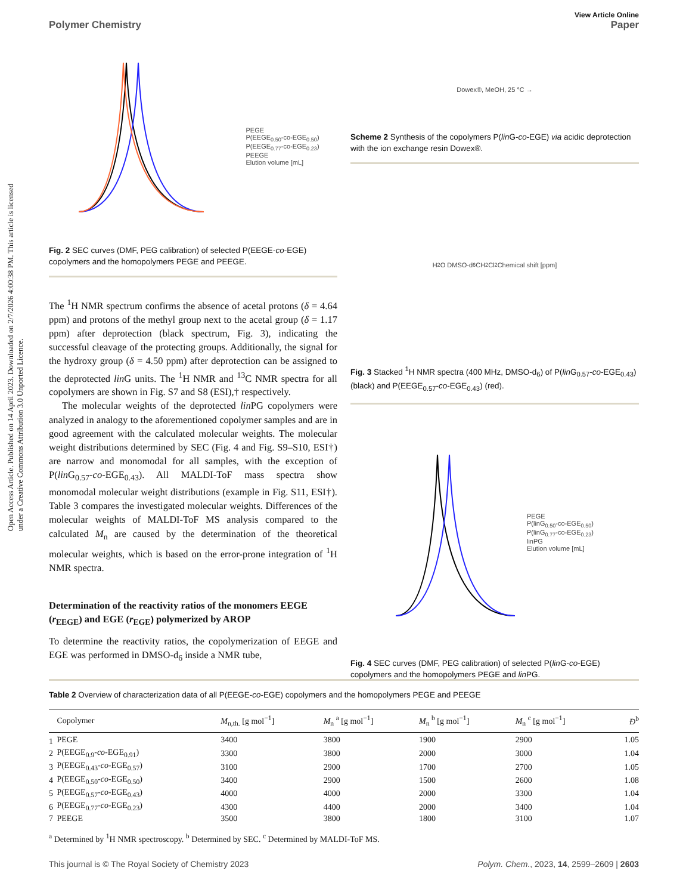View Article Online
Polymer Chemistry Paper
Open Access Article. Published on 14 April 2023. Downloaded on 2/7/2026 4:00:38 PM. This article is licensed under a Creative Commons Attribution 3.0 Unported Licence.
PEGE
P(EEGE<sub>0.50</sub>-co-EGE<sub>0.50</sub>)
P(EEGE<sub>0.77</sub>-co-EGE<sub>0.23</sub>)
PEEGE
Elution volume [mL]
Fig. 2 SEC curves (DMF, PEG calibration) of selected P(EEGE-co-EGE) copolymers and the homopolymers PEGE and PEEGE.
The <sup>1</sup>H NMR spectrum confirms the absence of acetal protons (δ = 4.64 ppm) and protons of the methyl group next to the acetal group (δ = 1.17 ppm) after deprotection (black spectrum, Fig. 3), indicating the successful cleavage of the protecting groups. Additionally, the signal for the hydroxy group (δ = 4.50 ppm) after deprotection can be assigned to the deprotected lin G units. The <sup>1</sup>H NMR and <sup>13</sup>C NMR spectra for all copolymers are shown in Fig. S7 and S8 (ESI),† respectively.
The molecular weights of the deprotected lin PG copolymers were analyzed in analogy to the aforementioned copolymer samples and are in good agreement with the calculated molecular weights. The molecular weight distributions determined by SEC (Fig. 4 and Fig. S9–S10, ESI†) are narrow and monomodal for all samples, with the exception of P(lin G<sub>0.57</sub>-co-EGE<sub>0.43</sub>). All MALDI-ToF mass spectra show monomodal molecular weight distributions (example in Fig. S11, ESI†). Table 3 compares the investigated molecular weights. Differences of the molecular weights of MALDI-ToF MS analysis compared to the calculated M<sub>n</sub> are caused by the determination of the theoretical molecular weights, which is based on the error-prone integration of <sup>1</sup>H NMR spectra.
Determination of the reactivity ratios of the monomers EEGE (r<sub>EEGE</sub>) and EGE (r<sub>EGE</sub>) polymerized by AROP
To determine the reactivity ratios, the copolymerization of EEGE and EGE was performed in DMSO-d<sub>6</sub> inside a NMR tube,
Dowex®, MeOH, 25 °C →
Scheme 2 Synthesis of the copolymers P(lin G-co-EGE) via acidic deprotection with the ion exchange resin Dowex®.
H<sub>2</sub>O DMSO-d<sub>6</sub> CH<sub>2</sub>Cl<sub>2</sub> Chemical shift [ppm]
Fig. 3 Stacked <sup>1</sup>H NMR spectra (400 MHz, DMSO-d<sub>6</sub>) of P(lin G<sub>0.57</sub>-co-EGE<sub>0.43</sub>) (black) and P(EEGE<sub>0.57</sub>-co-EGE<sub>0.43</sub>) (red).
PEGE
P(linG<sub>0.50</sub>-co-EGE<sub>0.50</sub>)
P(linG<sub>0.77</sub>-co-EGE<sub>0.23</sub>)
linPG
Elution volume [mL]
Fig. 4 SEC curves (DMF, PEG calibration) of selected P(lin G-co-EGE) copolymers and the homopolymers PEGE and lin PG.
Table 2 Overview of characterization data of all P(EEGE-co-EGE) copolymers and the homopolymers PEGE and PEEGE
| | Copolymer | M<sub>n,th.</sub> [g mol<sup>−1</sup>] | M<sub>n</sub> <sup>a</sup> [g mol<sup>−1</sup>] | M<sub>n</sub> <sup>b</sup> [g mol<sup>−1</sup>] | M<sub>n</sub> <sup>c</sup> [g mol<sup>−1</sup>] | Đ<sup>b</sup> |
| --- | --- | --- | --- | --- | --- | --- |
| 1 | PEGE | 3400 | 3800 | 1900 | 2900 | 1.05 |
| 2 | P(EEGE<sub>0.9</sub>- co -EGE<sub>0.91</sub>) | 3300 | 3800 | 2000 | 3000 | 1.04 |
| 3 | P(EEGE<sub>0.43</sub>- co -EGE<sub>0.57</sub>) | 3100 | 2900 | 1700 | 2700 | 1.05 |
| 4 | P(EEGE<sub>0.50</sub>- co -EGE<sub>0.50</sub>) | 3400 | 2900 | 1500 | 2600 | 1.08 |
| 5 | P(EEGE<sub>0.57</sub>- co -EGE<sub>0.43</sub>) | 4000 | 4000 | 2000 | 3300 | 1.04 |
| 6 | P(EEGE<sub>0.77</sub>- co -EGE<sub>0.23</sub>) | 4300 | 4400 | 2000 | 3400 | 1.04 |
| 7 | PEEGE | 3500 | 3800 | 1800 | 3100 | 1.07 |
<sup>a</sup> Determined by <sup>1</sup>H NMR spectroscopy. <sup>b</sup> Determined by SEC. <sup>c</sup> Determined by MALDI-ToF MS.
This journal is © The Royal Society of Chemistry 2023 Polym. Chem., 2023, 14, 2599–2609 | 2603